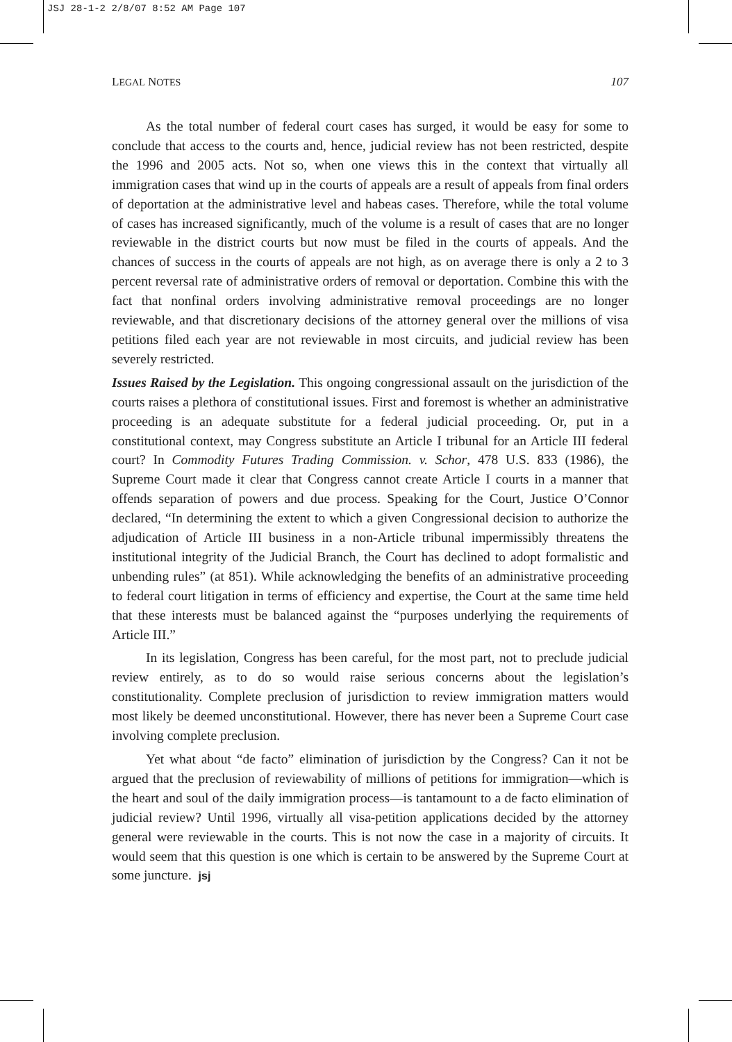JSJ 28-1-2 2/8/07 8:52 AM Page 107
LEGAL NOTES 107
As the total number of federal court cases has surged, it would be easy for some to conclude that access to the courts and, hence, judicial review has not been restricted, despite the 1996 and 2005 acts. Not so, when one views this in the context that virtually all immigration cases that wind up in the courts of appeals are a result of appeals from final orders of deportation at the administrative level and habeas cases. Therefore, while the total volume of cases has increased significantly, much of the volume is a result of cases that are no longer reviewable in the district courts but now must be filed in the courts of appeals. And the chances of success in the courts of appeals are not high, as on average there is only a 2 to 3 percent reversal rate of administrative orders of removal or deportation. Combine this with the fact that nonfinal orders involving administrative removal proceedings are no longer reviewable, and that discretionary decisions of the attorney general over the millions of visa petitions filed each year are not reviewable in most circuits, and judicial review has been severely restricted.
Issues Raised by the Legislation. This ongoing congressional assault on the jurisdiction of the courts raises a plethora of constitutional issues. First and foremost is whether an administrative proceeding is an adequate substitute for a federal judicial proceeding. Or, put in a constitutional context, may Congress substitute an Article I tribunal for an Article III federal court? In Commodity Futures Trading Commission. v. Schor, 478 U.S. 833 (1986), the Supreme Court made it clear that Congress cannot create Article I courts in a manner that offends separation of powers and due process. Speaking for the Court, Justice O’Connor declared, “In determining the extent to which a given Congressional decision to authorize the adjudication of Article III business in a non-Article tribunal impermissibly threatens the institutional integrity of the Judicial Branch, the Court has declined to adopt formalistic and unbending rules” (at 851). While acknowledging the benefits of an administrative proceeding to federal court litigation in terms of efficiency and expertise, the Court at the same time held that these interests must be balanced against the “purposes underlying the requirements of Article III.”
In its legislation, Congress has been careful, for the most part, not to preclude judicial review entirely, as to do so would raise serious concerns about the legislation’s constitutionality. Complete preclusion of jurisdiction to review immigration matters would most likely be deemed unconstitutional. However, there has never been a Supreme Court case involving complete preclusion.
Yet what about “de facto” elimination of jurisdiction by the Congress? Can it not be argued that the preclusion of reviewability of millions of petitions for immigration—which is the heart and soul of the daily immigration process—is tantamount to a de facto elimination of judicial review? Until 1996, virtually all visa-petition applications decided by the attorney general were reviewable in the courts. This is not now the case in a majority of circuits. It would seem that this question is one which is certain to be answered by the Supreme Court at some juncture. jsj